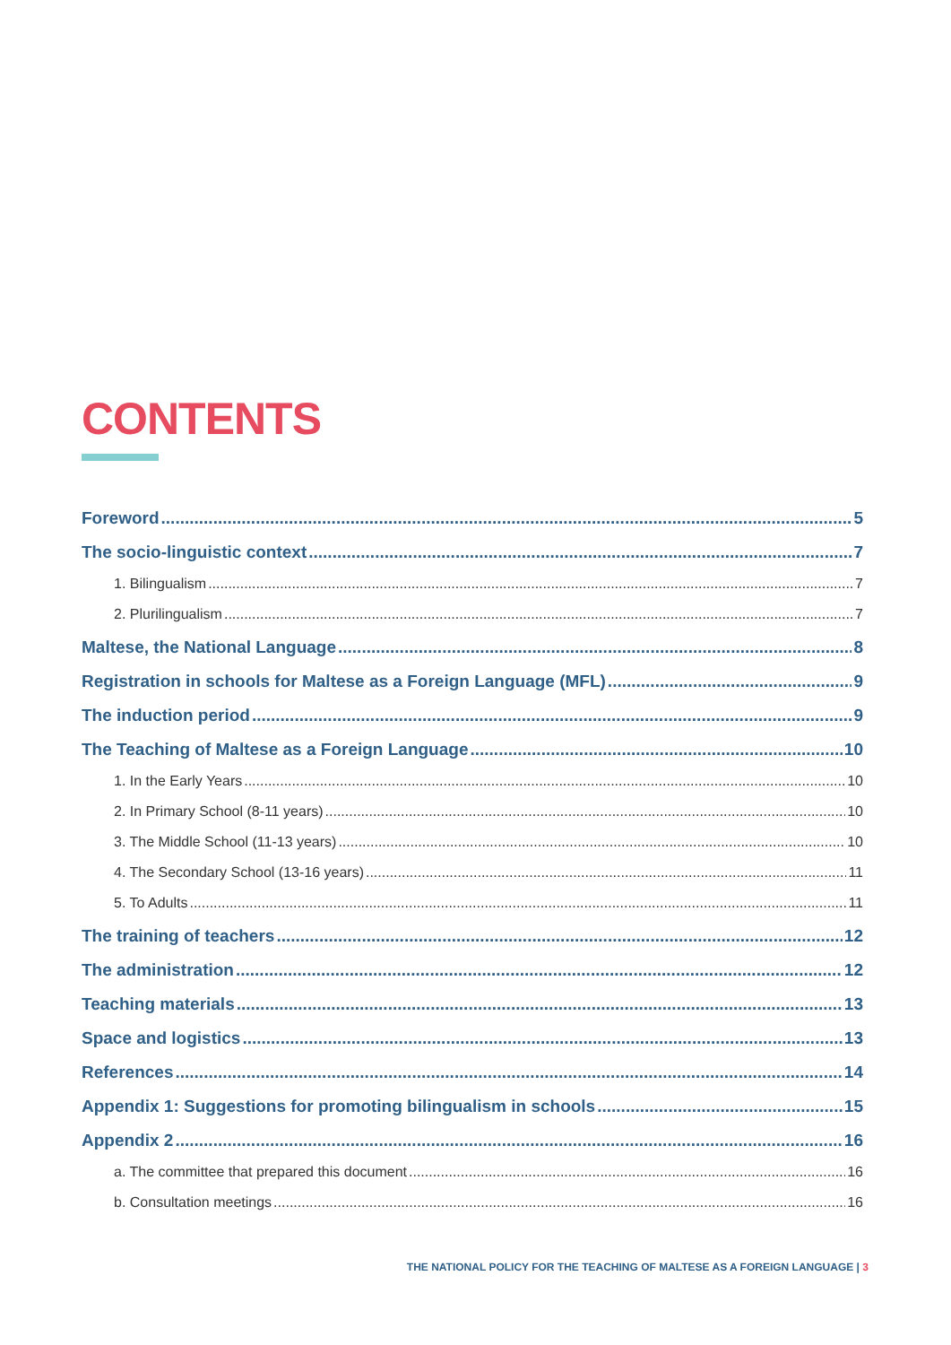CONTENTS
Foreword 5
The socio-linguistic context 7
1. Bilingualism 7
2. Plurilingualism 7
Maltese, the National Language 8
Registration in schools for Maltese as a Foreign Language (MFL) 9
The induction period 9
The Teaching of Maltese as a Foreign Language 10
1. In the Early Years 10
2. In Primary School (8-11 years) 10
3. The Middle School (11-13 years) 10
4. The Secondary School (13-16 years) 11
5. To Adults 11
The training of teachers 12
The administration 12
Teaching materials 13
Space and logistics 13
References 14
Appendix 1: Suggestions for promoting bilingualism in schools 15
Appendix 2 16
a. The committee that prepared this document 16
b. Consultation meetings 16
THE NATIONAL POLICY FOR THE TEACHING OF MALTESE AS A FOREIGN LANGUAGE | 3